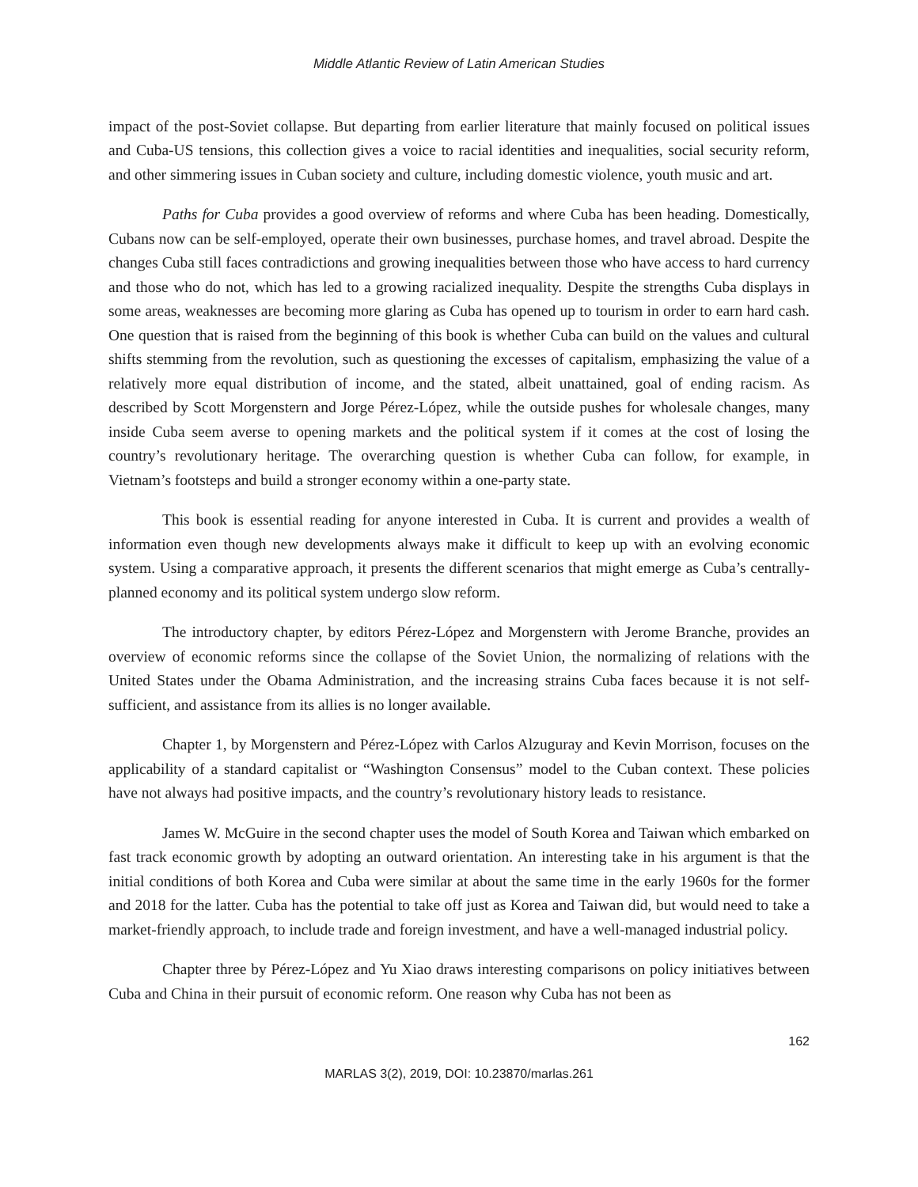Middle Atlantic Review of Latin American Studies
impact of the post-Soviet collapse. But departing from earlier literature that mainly focused on political issues and Cuba-US tensions, this collection gives a voice to racial identities and inequalities, social security reform, and other simmering issues in Cuban society and culture, including domestic violence, youth music and art.
Paths for Cuba provides a good overview of reforms and where Cuba has been heading. Domestically, Cubans now can be self-employed, operate their own businesses, purchase homes, and travel abroad. Despite the changes Cuba still faces contradictions and growing inequalities between those who have access to hard currency and those who do not, which has led to a growing racialized inequality. Despite the strengths Cuba displays in some areas, weaknesses are becoming more glaring as Cuba has opened up to tourism in order to earn hard cash. One question that is raised from the beginning of this book is whether Cuba can build on the values and cultural shifts stemming from the revolution, such as questioning the excesses of capitalism, emphasizing the value of a relatively more equal distribution of income, and the stated, albeit unattained, goal of ending racism. As described by Scott Morgenstern and Jorge Pérez-López, while the outside pushes for wholesale changes, many inside Cuba seem averse to opening markets and the political system if it comes at the cost of losing the country’s revolutionary heritage. The overarching question is whether Cuba can follow, for example, in Vietnam’s footsteps and build a stronger economy within a one-party state.
This book is essential reading for anyone interested in Cuba. It is current and provides a wealth of information even though new developments always make it difficult to keep up with an evolving economic system. Using a comparative approach, it presents the different scenarios that might emerge as Cuba’s centrally-planned economy and its political system undergo slow reform.
The introductory chapter, by editors Pérez-López and Morgenstern with Jerome Branche, provides an overview of economic reforms since the collapse of the Soviet Union, the normalizing of relations with the United States under the Obama Administration, and the increasing strains Cuba faces because it is not self-sufficient, and assistance from its allies is no longer available.
Chapter 1, by Morgenstern and Pérez-López with Carlos Alzuguray and Kevin Morrison, focuses on the applicability of a standard capitalist or “Washington Consensus” model to the Cuban context. These policies have not always had positive impacts, and the country’s revolutionary history leads to resistance.
James W. McGuire in the second chapter uses the model of South Korea and Taiwan which embarked on fast track economic growth by adopting an outward orientation. An interesting take in his argument is that the initial conditions of both Korea and Cuba were similar at about the same time in the early 1960s for the former and 2018 for the latter. Cuba has the potential to take off just as Korea and Taiwan did, but would need to take a market-friendly approach, to include trade and foreign investment, and have a well-managed industrial policy.
Chapter three by Pérez-López and Yu Xiao draws interesting comparisons on policy initiatives between Cuba and China in their pursuit of economic reform. One reason why Cuba has not been as
162
MARLAS 3(2), 2019, DOI: 10.23870/marlas.261